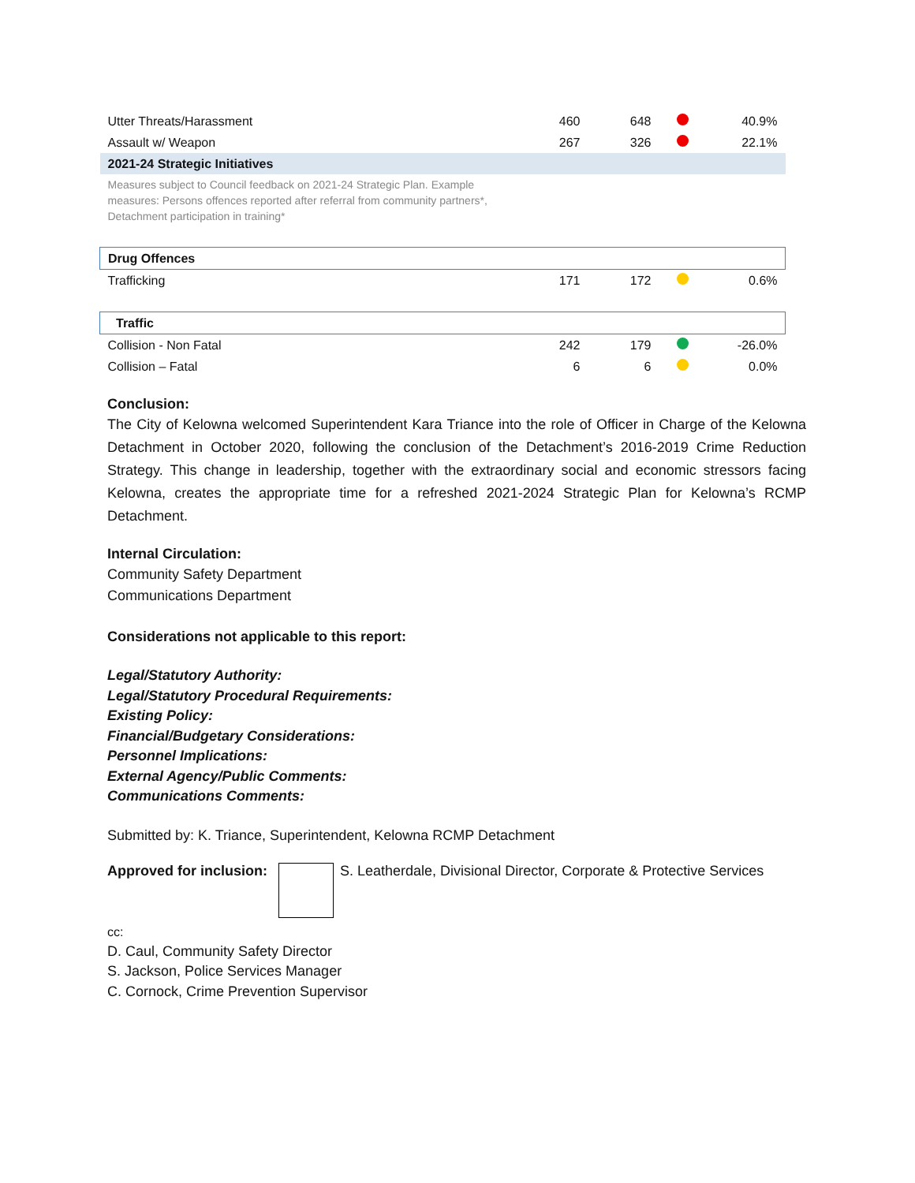| Utter Threats/Harassment | 460 | 648 | | 40.9% |
| Assault w/ Weapon | 267 | 326 | | 22.1% |
| 2021-24 Strategic Initiatives | | | | |
| Measures subject to Council feedback on 2021-24 Strategic Plan. Example measures: Persons offences reported after referral from community partners*, Detachment participation in training* | | | | |
| Drug Offences | | | | |
| Trafficking | 171 | 172 | | 0.6% |
| Traffic | | | | |
| Collision - Non Fatal | 242 | 179 | | -26.0% |
| Collision – Fatal | 6 | 6 | | 0.0% |
Conclusion:
The City of Kelowna welcomed Superintendent Kara Triance into the role of Officer in Charge of the Kelowna Detachment in October 2020, following the conclusion of the Detachment’s 2016-2019 Crime Reduction Strategy. This change in leadership, together with the extraordinary social and economic stressors facing Kelowna, creates the appropriate time for a refreshed 2021-2024 Strategic Plan for Kelowna’s RCMP Detachment.
Internal Circulation:
Community Safety Department
Communications Department
Considerations not applicable to this report:
Legal/Statutory Authority:
Legal/Statutory Procedural Requirements:
Existing Policy:
Financial/Budgetary Considerations:
Personnel Implications:
External Agency/Public Comments:
Communications Comments:
Submitted by: K. Triance, Superintendent, Kelowna RCMP Detachment
Approved for inclusion: S. Leatherdale, Divisional Director, Corporate & Protective Services
cc:
D. Caul, Community Safety Director
S. Jackson, Police Services Manager
C. Cornock, Crime Prevention Supervisor